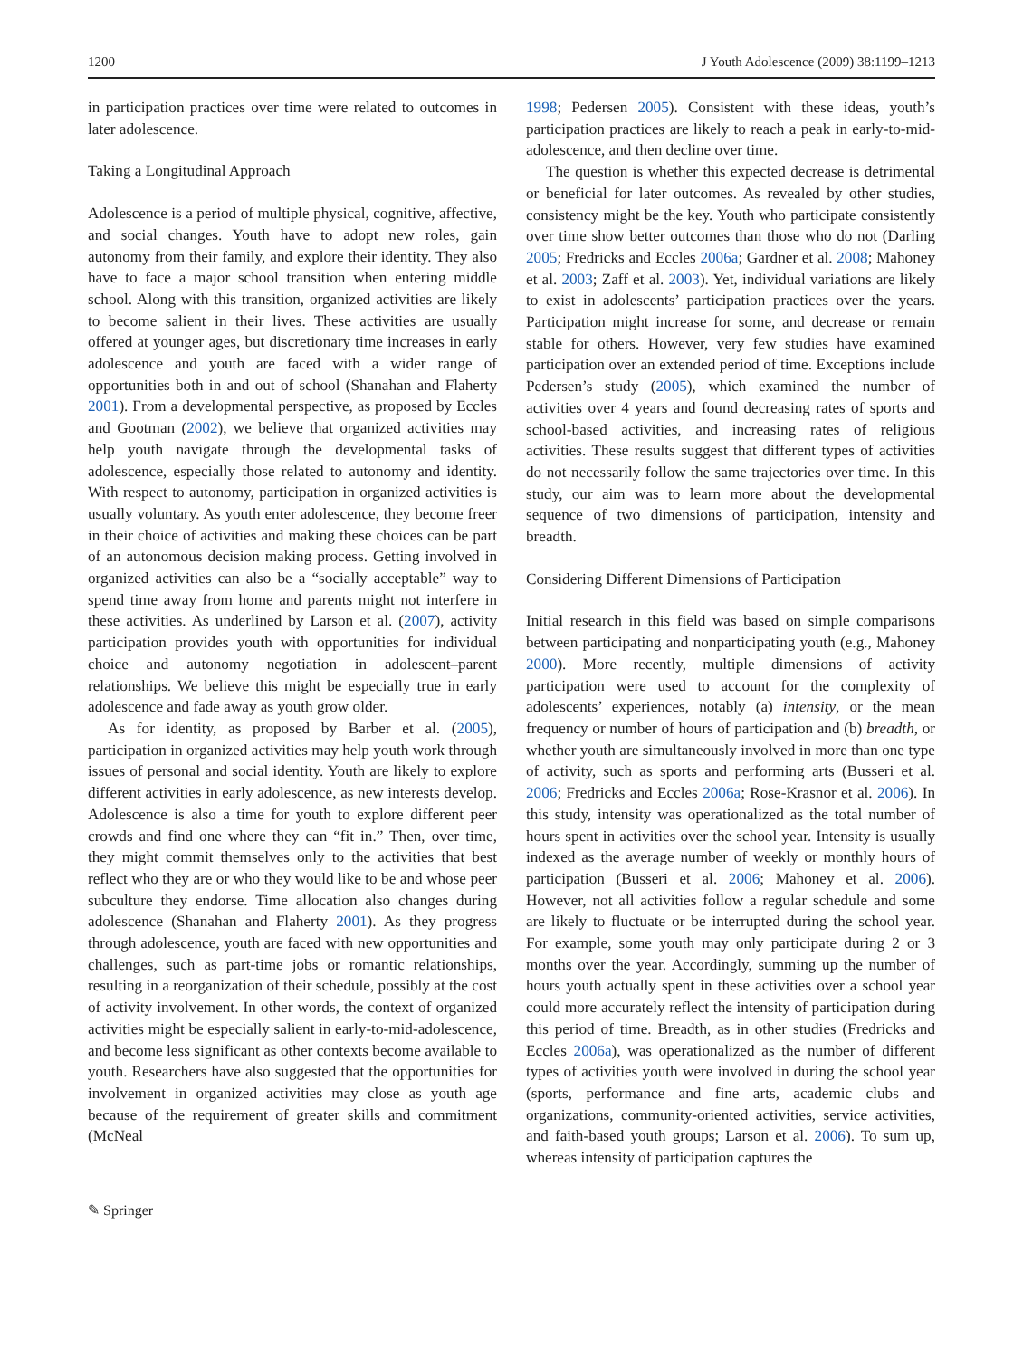1200 J Youth Adolescence (2009) 38:1199–1213
in participation practices over time were related to outcomes in later adolescence.
Taking a Longitudinal Approach
Adolescence is a period of multiple physical, cognitive, affective, and social changes. Youth have to adopt new roles, gain autonomy from their family, and explore their identity. They also have to face a major school transition when entering middle school. Along with this transition, organized activities are likely to become salient in their lives. These activities are usually offered at younger ages, but discretionary time increases in early adolescence and youth are faced with a wider range of opportunities both in and out of school (Shanahan and Flaherty 2001). From a developmental perspective, as proposed by Eccles and Gootman (2002), we believe that organized activities may help youth navigate through the developmental tasks of adolescence, especially those related to autonomy and identity. With respect to autonomy, participation in organized activities is usually voluntary. As youth enter adolescence, they become freer in their choice of activities and making these choices can be part of an autonomous decision making process. Getting involved in organized activities can also be a “socially acceptable” way to spend time away from home and parents might not interfere in these activities. As underlined by Larson et al. (2007), activity participation provides youth with opportunities for individual choice and autonomy negotiation in adolescent–parent relationships. We believe this might be especially true in early adolescence and fade away as youth grow older.
As for identity, as proposed by Barber et al. (2005), participation in organized activities may help youth work through issues of personal and social identity. Youth are likely to explore different activities in early adolescence, as new interests develop. Adolescence is also a time for youth to explore different peer crowds and find one where they can “fit in.” Then, over time, they might commit themselves only to the activities that best reflect who they are or who they would like to be and whose peer subculture they endorse. Time allocation also changes during adolescence (Shanahan and Flaherty 2001). As they progress through adolescence, youth are faced with new opportunities and challenges, such as part-time jobs or romantic relationships, resulting in a reorganization of their schedule, possibly at the cost of activity involvement. In other words, the context of organized activities might be especially salient in early-to-mid-adolescence, and become less significant as other contexts become available to youth. Researchers have also suggested that the opportunities for involvement in organized activities may close as youth age because of the requirement of greater skills and commitment (McNeal
1998; Pedersen 2005). Consistent with these ideas, youth’s participation practices are likely to reach a peak in early-to-mid-adolescence, and then decline over time.
The question is whether this expected decrease is detrimental or beneficial for later outcomes. As revealed by other studies, consistency might be the key. Youth who participate consistently over time show better outcomes than those who do not (Darling 2005; Fredricks and Eccles 2006a; Gardner et al. 2008; Mahoney et al. 2003; Zaff et al. 2003). Yet, individual variations are likely to exist in adolescents’ participation practices over the years. Participation might increase for some, and decrease or remain stable for others. However, very few studies have examined participation over an extended period of time. Exceptions include Pedersen’s study (2005), which examined the number of activities over 4 years and found decreasing rates of sports and school-based activities, and increasing rates of religious activities. These results suggest that different types of activities do not necessarily follow the same trajectories over time. In this study, our aim was to learn more about the developmental sequence of two dimensions of participation, intensity and breadth.
Considering Different Dimensions of Participation
Initial research in this field was based on simple comparisons between participating and nonparticipating youth (e.g., Mahoney 2000). More recently, multiple dimensions of activity participation were used to account for the complexity of adolescents’ experiences, notably (a) intensity, or the mean frequency or number of hours of participation and (b) breadth, or whether youth are simultaneously involved in more than one type of activity, such as sports and performing arts (Busseri et al. 2006; Fredricks and Eccles 2006a; Rose-Krasnor et al. 2006). In this study, intensity was operationalized as the total number of hours spent in activities over the school year. Intensity is usually indexed as the average number of weekly or monthly hours of participation (Busseri et al. 2006; Mahoney et al. 2006). However, not all activities follow a regular schedule and some are likely to fluctuate or be interrupted during the school year. For example, some youth may only participate during 2 or 3 months over the year. Accordingly, summing up the number of hours youth actually spent in these activities over a school year could more accurately reflect the intensity of participation during this period of time. Breadth, as in other studies (Fredricks and Eccles 2006a), was operationalized as the number of different types of activities youth were involved in during the school year (sports, performance and fine arts, academic clubs and organizations, community-oriented activities, service activities, and faith-based youth groups; Larson et al. 2006). To sum up, whereas intensity of participation captures the
✎ Springer